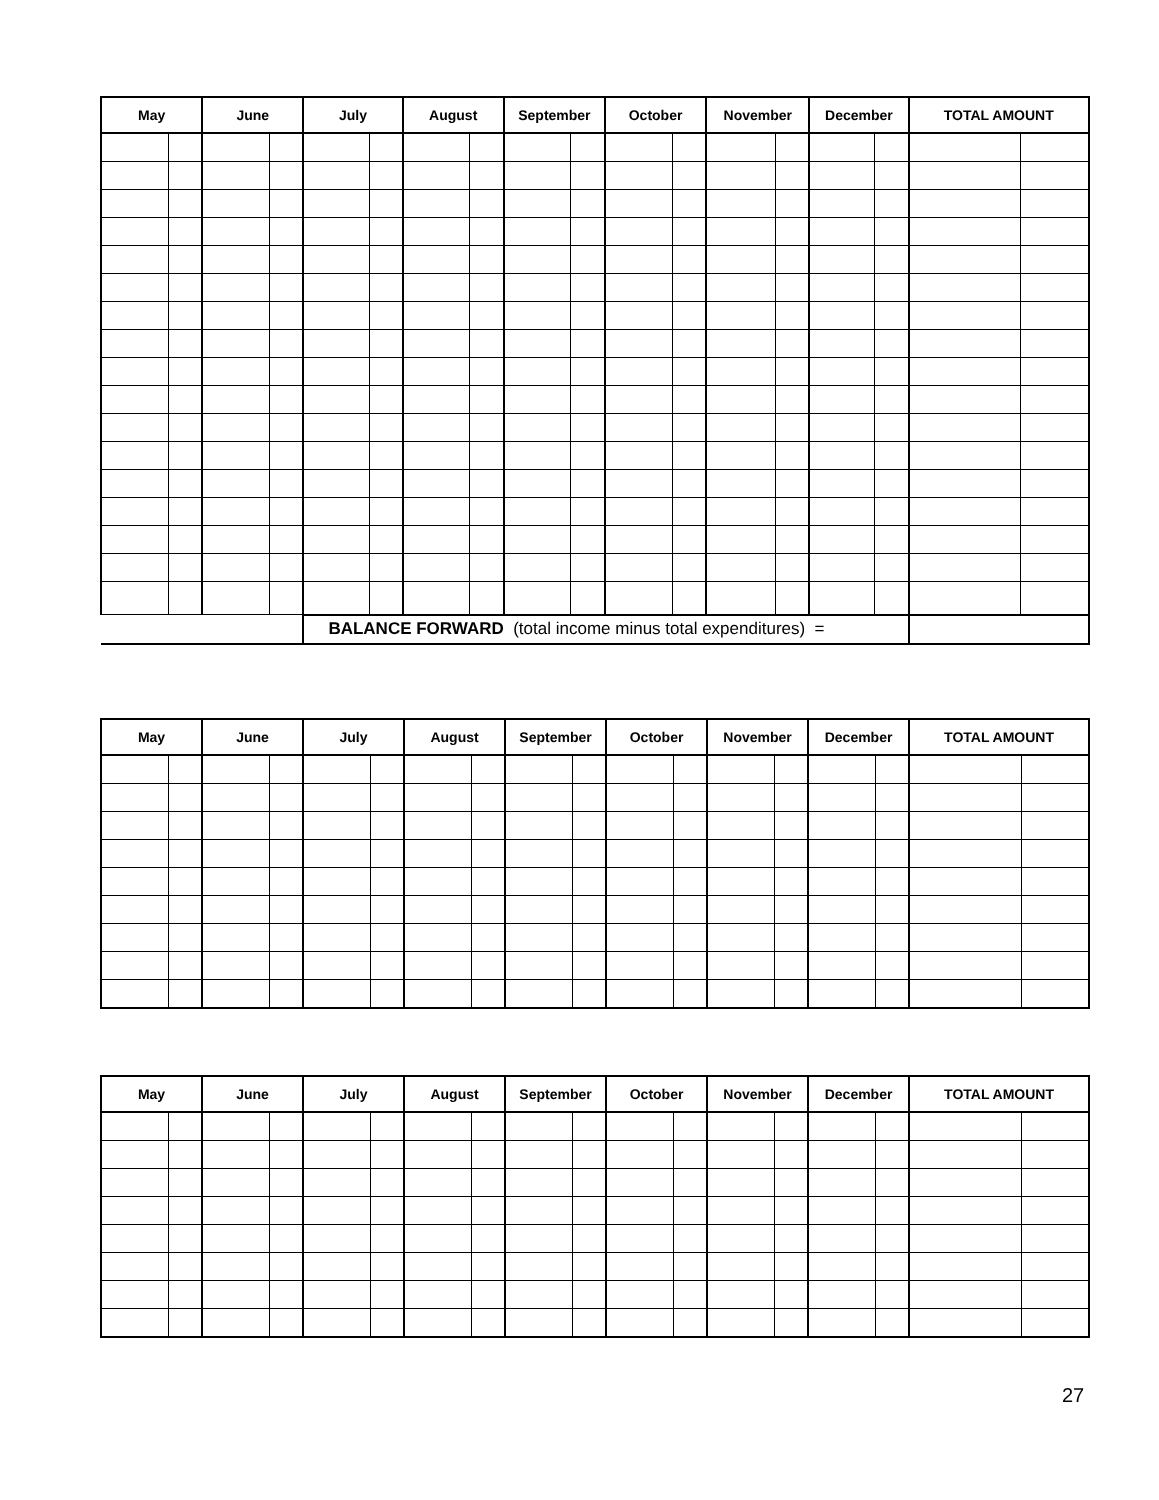| May | | June | | July | | August | | September | | October | | November | | December | | TOTAL AMOUNT | |
| --- | --- | --- | --- | --- | --- | --- | --- | --- | --- | --- | --- | --- | --- | --- | --- | --- | --- |
| | | | | BALANCE FORWARD (total income minus total expenditures) = | | | | | | | | | | | | | |
| May | | June | | July | | August | | September | | October | | November | | December | | TOTAL AMOUNT | |
| --- | --- | --- | --- | --- | --- | --- | --- | --- | --- | --- | --- | --- | --- | --- | --- | --- | --- |
| May | | June | | July | | August | | September | | October | | November | | December | | TOTAL AMOUNT | |
| --- | --- | --- | --- | --- | --- | --- | --- | --- | --- | --- | --- | --- | --- | --- | --- | --- | --- |
27